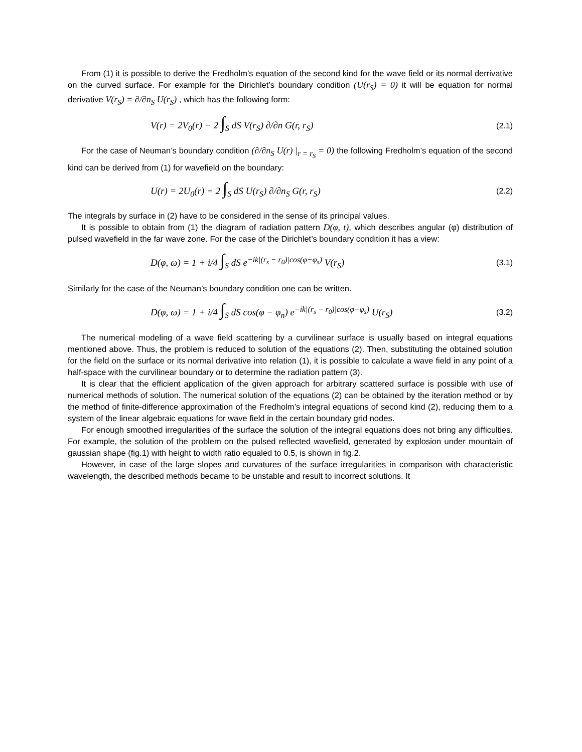From (1) it is possible to derive the Fredholm’s equation of the second kind for the wave field or its normal derrivative on the curved surface. For example for the Dirichlet’s boundary condition (U(r<sub>S</sub>) = 0) it will be equation for normal derivative V(r<sub>S</sub>) = ∂/∂n<sub>S</sub> U(r<sub>S</sub>) , which has the following form:
V(r) = 2V<sub>0</sub>(r) − 2 ∫<sub>S</sub> dS V(r<sub>S</sub>) ∂/∂n G(r, r<sub>S</sub>)
(2.1)
For the case of Neuman’s boundary condition (∂/∂n<sub>S</sub> U(r) |<sub>r = r<sub>S</sub></sub> = 0) the following Fredholm’s equation of the second kind can be derived from (1) for wavefield on the boundary:
U(r) = 2U<sub>0</sub>(r) + 2 ∫<sub>S</sub> dS U(r<sub>S</sub>) ∂/∂n<sub>S</sub> G(r, r<sub>S</sub>)
(2.2)
The integrals by surface in (2) have to be considered in the sense of its principal values.
It is possible to obtain from (1) the diagram of radiation pattern D(φ, t), which describes angular (φ) distribution of pulsed wavefield in the far wave zone. For the case of the Dirichlet’s boundary condition it has a view:
D(φ, ω) = 1 + i/4 ∫<sub>S</sub> dS e<sup>−ik|(r<sub>s</sub> − r<sub>0</sub>)|cos(φ−φ<sub>s</sub>)</sup> V(r<sub>S</sub>)
(3.1)
Similarly for the case of the Neuman’s boundary condition one can be written.
D(φ, ω) = 1 + i/4 ∫<sub>S</sub> dS cos(φ − φ<sub>n</sub>) e<sup>−ik|(r<sub>s</sub> − r<sub>0</sub>)|cos(φ−φ<sub>s</sub>)</sup> U(r<sub>S</sub>)
(3.2)
The numerical modeling of a wave field scattering by a curvilinear surface is usually based on integral equations mentioned above. Thus, the problem is reduced to solution of the equations (2). Then, substituting the obtained solution for the field on the surface or its normal derivative into relation (1), it is possible to calculate a wave field in any point of a half-space with the curvilinear boundary or to determine the radiation pattern (3).
It is clear that the efficient application of the given approach for arbitrary scattered surface is possible with use of numerical methods of solution. The numerical solution of the equations (2) can be obtained by the iteration method or by the method of finite-difference approximation of the Fredholm’s integral equations of second kind (2), reducing them to a system of the linear algebraic equations for wave field in the certain boundary grid nodes.
For enough smoothed irregularities of the surface the solution of the integral equations does not bring any difficulties. For example, the solution of the problem on the pulsed reflected wavefield, generated by explosion under mountain of gaussian shape (fig.1) with height to width ratio equaled to 0.5, is shown in fig.2.
However, in case of the large slopes and curvatures of the surface irregularities in comparison with characteristic wavelength, the described methods became to be unstable and result to incorrect solutions. It